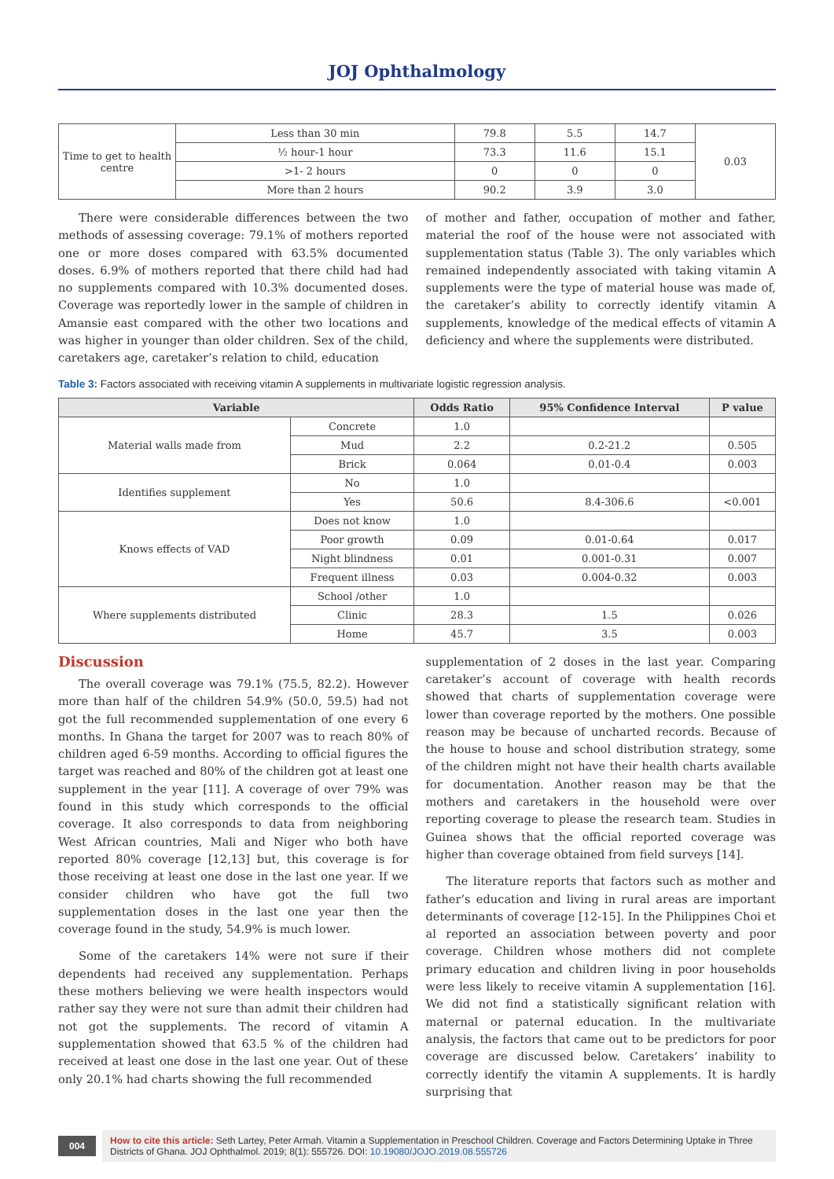JOJ Ophthalmology
| Time to get to health centre | Less than 30 min | 79.8 | 5.5 | 14.7 | 0.03 |
| | ½ hour-1 hour | 73.3 | 11.6 | 15.1 | |
| | >1- 2 hours | 0 | 0 | 0 | |
| | More than 2 hours | 90.2 | 3.9 | 3.0 | |
There were considerable differences between the two methods of assessing coverage: 79.1% of mothers reported one or more doses compared with 63.5% documented doses. 6.9% of mothers reported that there child had had no supplements compared with 10.3% documented doses. Coverage was reportedly lower in the sample of children in Amansie east compared with the other two locations and was higher in younger than older children. Sex of the child, caretakers age, caretaker’s relation to child, education
of mother and father, occupation of mother and father, material the roof of the house were not associated with supplementation status (Table 3). The only variables which remained independently associated with taking vitamin A supplements were the type of material house was made of, the caretaker’s ability to correctly identify vitamin A supplements, knowledge of the medical effects of vitamin A deficiency and where the supplements were distributed.
Table 3: Factors associated with receiving vitamin A supplements in multivariate logistic regression analysis.
| Variable | | Odds Ratio | 95% Confidence Interval | P value |
| --- | --- | --- | --- | --- |
| Material walls made from | Concrete | 1.0 | | |
| | Mud | 2.2 | 0.2-21.2 | 0.505 |
| | Brick | 0.064 | 0.01-0.4 | 0.003 |
| Identifies supplement | No | 1.0 | | |
| | Yes | 50.6 | 8.4-306.6 | <0.001 |
| Knows effects of VAD | Does not know | 1.0 | | |
| | Poor growth | 0.09 | 0.01-0.64 | 0.017 |
| | Night blindness | 0.01 | 0.001-0.31 | 0.007 |
| | Frequent illness | 0.03 | 0.004-0.32 | 0.003 |
| Where supplements distributed | School /other | 1.0 | | |
| | Clinic | 28.3 | 1.5 | 0.026 |
| | Home | 45.7 | 3.5 | 0.003 |
Discussion
The overall coverage was 79.1% (75.5, 82.2). However more than half of the children 54.9% (50.0, 59.5) had not got the full recommended supplementation of one every 6 months. In Ghana the target for 2007 was to reach 80% of children aged 6-59 months. According to official figures the target was reached and 80% of the children got at least one supplement in the year [11]. A coverage of over 79% was found in this study which corresponds to the official coverage. It also corresponds to data from neighboring West African countries, Mali and Niger who both have reported 80% coverage [12,13] but, this coverage is for those receiving at least one dose in the last one year. If we consider children who have got the full two supplementation doses in the last one year then the coverage found in the study, 54.9% is much lower.
Some of the caretakers 14% were not sure if their dependents had received any supplementation. Perhaps these mothers believing we were health inspectors would rather say they were not sure than admit their children had not got the supplements. The record of vitamin A supplementation showed that 63.5 % of the children had received at least one dose in the last one year. Out of these only 20.1% had charts showing the full recommended
supplementation of 2 doses in the last year. Comparing caretaker’s account of coverage with health records showed that charts of supplementation coverage were lower than coverage reported by the mothers. One possible reason may be because of uncharted records. Because of the house to house and school distribution strategy, some of the children might not have their health charts available for documentation. Another reason may be that the mothers and caretakers in the household were over reporting coverage to please the research team. Studies in Guinea shows that the official reported coverage was higher than coverage obtained from field surveys [14].
The literature reports that factors such as mother and father’s education and living in rural areas are important determinants of coverage [12-15]. In the Philippines Choi et al reported an association between poverty and poor coverage. Children whose mothers did not complete primary education and children living in poor households were less likely to receive vitamin A supplementation [16]. We did not find a statistically significant relation with maternal or paternal education. In the multivariate analysis, the factors that came out to be predictors for poor coverage are discussed below. Caretakers’ inability to correctly identify the vitamin A supplements. It is hardly surprising that
004 How to cite this article: Seth Lartey, Peter Armah. Vitamin a Supplementation in Preschool Children. Coverage and Factors Determining Uptake in Three Districts of Ghana. JOJ Ophthalmol. 2019; 8(1): 555726. DOI: 10.19080/JOJO.2019.08.555726